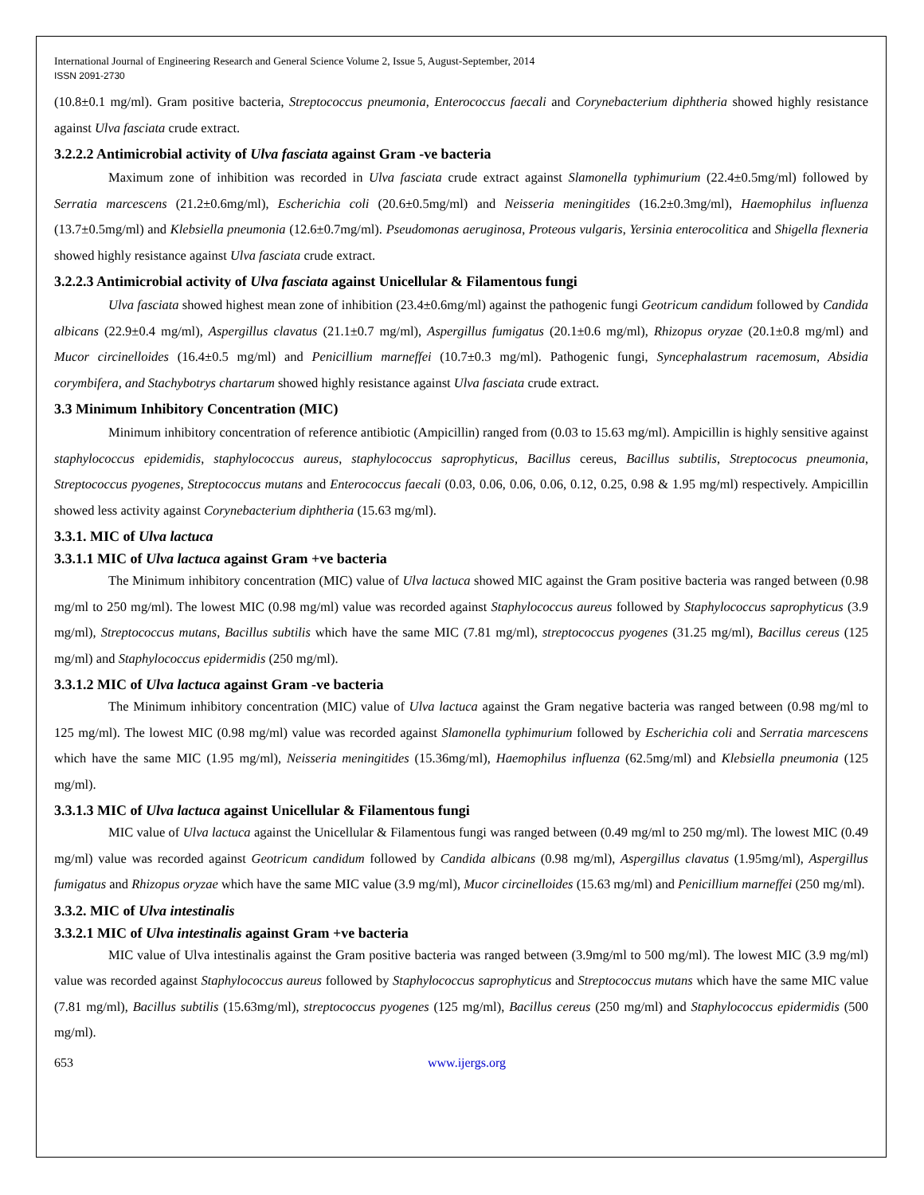International Journal of Engineering Research and General Science Volume 2, Issue 5, August-September, 2014
ISSN 2091-2730
(10.8±0.1 mg/ml). Gram positive bacteria, Streptococcus pneumonia, Enterococcus faecali and Corynebacterium diphtheria showed highly resistance against Ulva fasciata crude extract.
3.2.2.2 Antimicrobial activity of Ulva fasciata against Gram -ve bacteria
Maximum zone of inhibition was recorded in Ulva fasciata crude extract against Slamonella typhimurium (22.4±0.5mg/ml) followed by Serratia marcescens (21.2±0.6mg/ml), Escherichia coli (20.6±0.5mg/ml) and Neisseria meningitides (16.2±0.3mg/ml), Haemophilus influenza (13.7±0.5mg/ml) and Klebsiella pneumonia (12.6±0.7mg/ml). Pseudomonas aeruginosa, Proteous vulgaris, Yersinia enterocolitica and Shigella flexneria showed highly resistance against Ulva fasciata crude extract.
3.2.2.3 Antimicrobial activity of Ulva fasciata against Unicellular & Filamentous fungi
Ulva fasciata showed highest mean zone of inhibition (23.4±0.6mg/ml) against the pathogenic fungi Geotricum candidum followed by Candida albicans (22.9±0.4 mg/ml), Aspergillus clavatus (21.1±0.7 mg/ml), Aspergillus fumigatus (20.1±0.6 mg/ml), Rhizopus oryzae (20.1±0.8 mg/ml) and Mucor circinelloides (16.4±0.5 mg/ml) and Penicillium marneffei (10.7±0.3 mg/ml). Pathogenic fungi, Syncephalastrum racemosum, Absidia corymbifera, and Stachybotrys chartarum showed highly resistance against Ulva fasciata crude extract.
3.3 Minimum Inhibitory Concentration (MIC)
Minimum inhibitory concentration of reference antibiotic (Ampicillin) ranged from (0.03 to 15.63 mg/ml). Ampicillin is highly sensitive against staphylococcus epidemidis, staphylococcus aureus, staphylococcus saprophyticus, Bacillus cereus, Bacillus subtilis, Streptococus pneumonia, Streptococcus pyogenes, Streptococcus mutans and Enterococcus faecali (0.03, 0.06, 0.06, 0.06, 0.12, 0.25, 0.98 & 1.95 mg/ml) respectively. Ampicillin showed less activity against Corynebacterium diphtheria (15.63 mg/ml).
3.3.1. MIC of Ulva lactuca
3.3.1.1 MIC of Ulva lactuca against Gram +ve bacteria
The Minimum inhibitory concentration (MIC) value of Ulva lactuca showed MIC against the Gram positive bacteria was ranged between (0.98 mg/ml to 250 mg/ml). The lowest MIC (0.98 mg/ml) value was recorded against Staphylococcus aureus followed by Staphylococcus saprophyticus (3.9 mg/ml), Streptococcus mutans, Bacillus subtilis which have the same MIC (7.81 mg/ml), streptococcus pyogenes (31.25 mg/ml), Bacillus cereus (125 mg/ml) and Staphylococcus epidermidis (250 mg/ml).
3.3.1.2 MIC of Ulva lactuca against Gram -ve bacteria
The Minimum inhibitory concentration (MIC) value of Ulva lactuca against the Gram negative bacteria was ranged between (0.98 mg/ml to 125 mg/ml). The lowest MIC (0.98 mg/ml) value was recorded against Slamonella typhimurium followed by Escherichia coli and Serratia marcescens which have the same MIC (1.95 mg/ml), Neisseria meningitides (15.36mg/ml), Haemophilus influenza (62.5mg/ml) and Klebsiella pneumonia (125 mg/ml).
3.3.1.3 MIC of Ulva lactuca against Unicellular & Filamentous fungi
MIC value of Ulva lactuca against the Unicellular & Filamentous fungi was ranged between (0.49 mg/ml to 250 mg/ml). The lowest MIC (0.49 mg/ml) value was recorded against Geotricum candidum followed by Candida albicans (0.98 mg/ml), Aspergillus clavatus (1.95mg/ml), Aspergillus fumigatus and Rhizopus oryzae which have the same MIC value (3.9 mg/ml), Mucor circinelloides (15.63 mg/ml) and Penicillium marneffei (250 mg/ml).
3.3.2. MIC of Ulva intestinalis
3.3.2.1 MIC of Ulva intestinalis against Gram +ve bacteria
MIC value of Ulva intestinalis against the Gram positive bacteria was ranged between (3.9mg/ml to 500 mg/ml). The lowest MIC (3.9 mg/ml) value was recorded against Staphylococcus aureus followed by Staphylococcus saprophyticus and Streptococcus mutans which have the same MIC value (7.81 mg/ml), Bacillus subtilis (15.63mg/ml), streptococcus pyogenes (125 mg/ml), Bacillus cereus (250 mg/ml) and Staphylococcus epidermidis (500 mg/ml).
653 www.ijergs.org